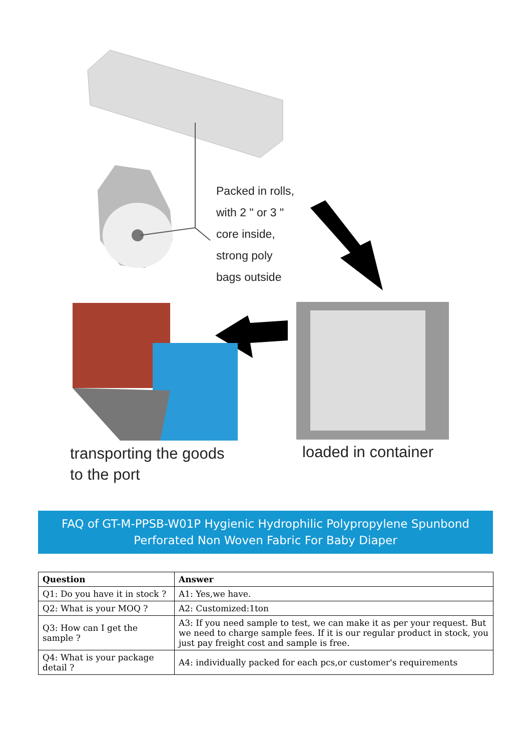Packed in rolls,
with 2 " or 3 "
core inside,
strong poly
bags outside
transporting the goods
to the port
loaded in container
FAQ of GT-M-PPSB-W01P Hygienic Hydrophilic Polypropylene Spunbond Perforated Non Woven Fabric For Baby Diaper
| Question | Answer |
| --- | --- |
| Q1: Do you have it in stock ? | A1: Yes,we have. |
| Q2: What is your MOQ ? | A2: Customized:1ton |
| Q3: How can I get the sample ? | A3: If you need sample to test, we can make it as per your request. But we need to charge sample fees. If it is our regular product in stock, you just pay freight cost and sample is free. |
| Q4: What is your package detail ? | A4: individually packed for each pcs,or customer's requirements |